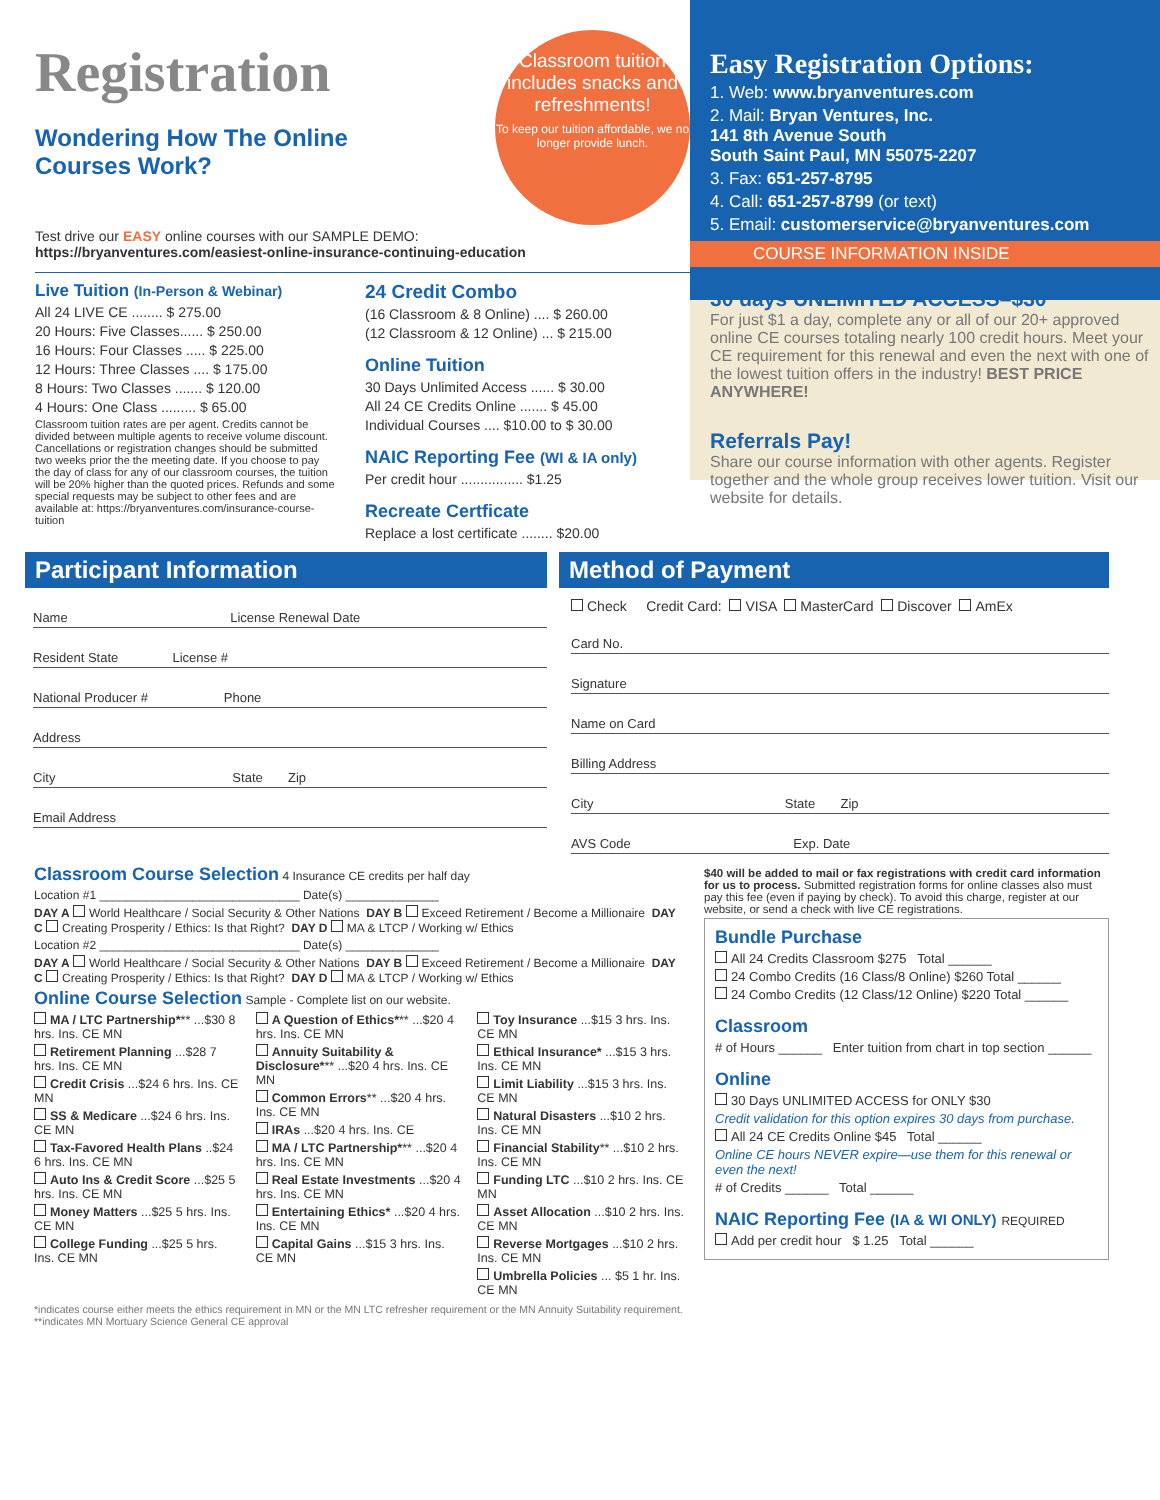Registration
Wondering How The Online
Courses Work?
Classroom tuition includes snacks and refreshments!
To keep our tuition affordable, we no longer provide lunch.
Test drive our EASY online courses with our SAMPLE DEMO:
https://bryanventures.com/easiest-online-insurance-continuing-education
Live Tuition (In-Person & Webinar)
All 24 LIVE CE ........ $ 275.00
20 Hours: Five Classes...... $ 250.00
16 Hours: Four Classes ..... $ 225.00
12 Hours: Three Classes .... $ 175.00
8 Hours: Two Classes ....... $ 120.00
4 Hours: One Class ......... $ 65.00
Classroom tuition rates are per agent. Credits cannot be divided between multiple agents to receive volume discount. Cancellations or registration changes should be submitted two weeks prior the the meeting date. If you choose to pay the day of class for any of our classroom courses, the tuition will be 20% higher than the quoted prices. Refunds and some special requests may be subject to other fees and are available at: https://bryanventures.com/insurance-course-tuition
24 Credit Combo
(16 Classroom & 8 Online) .... $ 260.00
(12 Classroom & 12 Online) ... $ 215.00
Online Tuition
30 Days Unlimited Access ...... $ 30.00
All 24 CE Credits Online ....... $ 45.00
Individual Courses .... $10.00 to $ 30.00
NAIC Reporting Fee (WI & IA only)
Per credit hour ................ $1.25
Recreate Certficate
Replace a lost certificate ........ $20.00
Easy Registration Options:
1. Web: www.bryanventures.com
2. Mail: Bryan Ventures, Inc.
141 8th Avenue South
South Saint Paul, MN 55075-2207
3. Fax: 651-257-8795
4. Call: 651-257-8799 (or text)
5. Email: customerservice@bryanventures.com
COURSE INFORMATION INSIDE
30 days UNLIMITED ACCESS–$30
For just $1 a day, complete any or all of our 20+ approved online CE courses totaling nearly 100 credit hours. Meet your CE requirement for this renewal and even the next with one of the lowest tuition offers in the industry! BEST PRICE ANYWHERE!
Referrals Pay!
Share our course information with other agents. Register together and the whole group receives lower tuition. Visit our website for details.
Participant Information
Name License Renewal Date
Resident State License #
National Producer # Phone
Address
City State Zip
Email Address
Method of Payment
Check Credit Card: VISA MasterCard Discover AmEx
Card No.
Signature
Name on Card
Billing Address
City State Zip
AVS Code Exp. Date
Classroom Course Selection 4 Insurance CE credits per half day
Location #1 ______________________________ Date(s) ______________
DAY A World Healthcare / Social Security & Other Nations DAY B Exceed Retirement / Become a Millionaire DAY C Creating Prosperity / Ethics: Is that Right? DAY D MA & LTCP / Working w/ Ethics
Location #2 ______________________________ Date(s) ______________
DAY A World Healthcare / Social Security & Other Nations DAY B Exceed Retirement / Become a Millionaire DAY C Creating Prosperity / Ethics: Is that Right? DAY D MA & LTCP / Working w/ Ethics
Online Course Selection Sample - Complete list on our website.
MA / LTC Partnership*** ...$30 8 hrs. Ins. CE MN
Retirement Planning ...$28 7 hrs. Ins. CE MN
Credit Crisis ...$24 6 hrs. Ins. CE MN
SS & Medicare ...$24 6 hrs. Ins. CE MN
Tax-Favored Health Plans ..$24 6 hrs. Ins. CE MN
Auto Ins & Credit Score ...$25 5 hrs. Ins. CE MN
Money Matters ...$25 5 hrs. Ins. CE MN
College Funding ...$25 5 hrs. Ins. CE MN
A Question of Ethics*** ...$20 4 hrs. Ins. CE MN
Annuity Suitability & Disclosure*** ...$20 4 hrs. Ins. CE MN
Common Errors** ...$20 4 hrs. Ins. CE MN
IRAs ...$20 4 hrs. Ins. CE
MA / LTC Partnership*** ...$20 4 hrs. Ins. CE MN
Real Estate Investments ...$20 4 hrs. Ins. CE MN
Entertaining Ethics* ...$20 4 hrs. Ins. CE MN
Capital Gains ...$15 3 hrs. Ins. CE MN
Toy Insurance ...$15 3 hrs. Ins. CE MN
Ethical Insurance* ...$15 3 hrs. Ins. CE MN
Limit Liability ...$15 3 hrs. Ins. CE MN
Natural Disasters ...$10 2 hrs. Ins. CE MN
Financial Stability** ...$10 2 hrs. Ins. CE MN
Funding LTC ...$10 2 hrs. Ins. CE MN
Asset Allocation ...$10 2 hrs. Ins. CE MN
Reverse Mortgages ...$10 2 hrs. Ins. CE MN
Umbrella Policies ... $5 1 hr. Ins. CE MN
*indicates course either meets the ethics requirement in MN or the MN LTC refresher requirement or the MN Annuity Suitability requirement. **indicates MN Mortuary Science General CE approval
$40 will be added to mail or fax registrations with credit card information for us to process. Submitted registration forms for online classes also must pay this fee (even if paying by check). To avoid this charge, register at our website, or send a check with live CE registrations.
Bundle Purchase
All 24 Credits Classroom $275 Total ______
24 Combo Credits (16 Class/8 Online) $260 Total ______
24 Combo Credits (12 Class/12 Online) $220 Total ______
Classroom
# of Hours ______ Enter tuition from chart in top section ______
Online
30 Days UNLIMITED ACCESS for ONLY $30
Credit validation for this option expires 30 days from purchase.
All 24 CE Credits Online $45 Total ______
Online CE hours NEVER expire—use them for this renewal or even the next!
# of Credits ______ Total ______
NAIC Reporting Fee (IA & WI ONLY) REQUIRED
Add per credit hour $ 1.25 Total ______